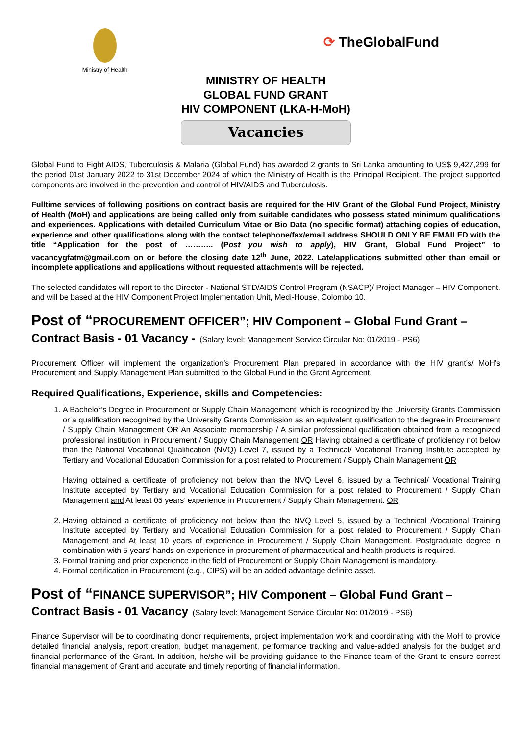Ministry of Health
⟳ TheGlobalFund
MINISTRY OF HEALTH
GLOBAL FUND GRANT
HIV COMPONENT (LKA-H-MoH)
Vacancies
Global Fund to Fight AIDS, Tuberculosis & Malaria (Global Fund) has awarded 2 grants to Sri Lanka amounting to US$ 9,427,299 for the period 01st January 2022 to 31st December 2024 of which the Ministry of Health is the Principal Recipient. The project supported components are involved in the prevention and control of HIV/AIDS and Tuberculosis.
Fulltime services of following positions on contract basis are required for the HIV Grant of the Global Fund Project, Ministry of Health (MoH) and applications are being called only from suitable candidates who possess stated minimum qualifications and experiences. Applications with detailed Curriculum Vitae or Bio Data (no specific format) attaching copies of education, experience and other qualifications along with the contact telephone/fax/email address SHOULD ONLY BE EMAILED with the title “Application for the post of ……….. (Post you wish to apply), HIV Grant, Global Fund Project” to vacancygfatm@gmail.com on or before the closing date 12<sup>th</sup> June, 2022. Late/applications submitted other than email or incomplete applications and applications without requested attachments will be rejected.
The selected candidates will report to the Director - National STD/AIDS Control Program (NSACP)/ Project Manager – HIV Component. and will be based at the HIV Component Project Implementation Unit, Medi-House, Colombo 10.
Post of “PROCUREMENT OFFICER”; HIV Component – Global Fund Grant – Contract Basis - 01 Vacancy - (Salary level: Management Service Circular No: 01/2019 - PS6)
Procurement Officer will implement the organization’s Procurement Plan prepared in accordance with the HIV grant’s/ MoH’s Procurement and Supply Management Plan submitted to the Global Fund in the Grant Agreement.
Required Qualifications, Experience, skills and Competencies:
1. A Bachelor’s Degree in Procurement or Supply Chain Management, which is recognized by the University Grants Commission or a qualification recognized by the University Grants Commission as an equivalent qualification to the degree in Procurement / Supply Chain Management OR An Associate membership / A similar professional qualification obtained from a recognized professional institution in Procurement / Supply Chain Management OR Having obtained a certificate of proficiency not below than the National Vocational Qualification (NVQ) Level 7, issued by a Technical/ Vocational Training Institute accepted by Tertiary and Vocational Education Commission for a post related to Procurement / Supply Chain Management OR
Having obtained a certificate of proficiency not below than the NVQ Level 6, issued by a Technical/ Vocational Training Institute accepted by Tertiary and Vocational Education Commission for a post related to Procurement / Supply Chain Management and At least 05 years’ experience in Procurement / Supply Chain Management. OR
2. Having obtained a certificate of proficiency not below than the NVQ Level 5, issued by a Technical /Vocational Training Institute accepted by Tertiary and Vocational Education Commission for a post related to Procurement / Supply Chain Management and At least 10 years of experience in Procurement / Supply Chain Management. Postgraduate degree in combination with 5 years’ hands on experience in procurement of pharmaceutical and health products is required.
3. Formal training and prior experience in the field of Procurement or Supply Chain Management is mandatory.
4. Formal certification in Procurement (e.g., CIPS) will be an added advantage definite asset.
Post of “FINANCE SUPERVISOR”; HIV Component – Global Fund Grant – Contract Basis - 01 Vacancy (Salary level: Management Service Circular No: 01/2019 - PS6)
Finance Supervisor will be to coordinating donor requirements, project implementation work and coordinating with the MoH to provide detailed financial analysis, report creation, budget management, performance tracking and value-added analysis for the budget and financial performance of the Grant. In addition, he/she will be providing guidance to the Finance team of the Grant to ensure correct financial management of Grant and accurate and timely reporting of financial information.